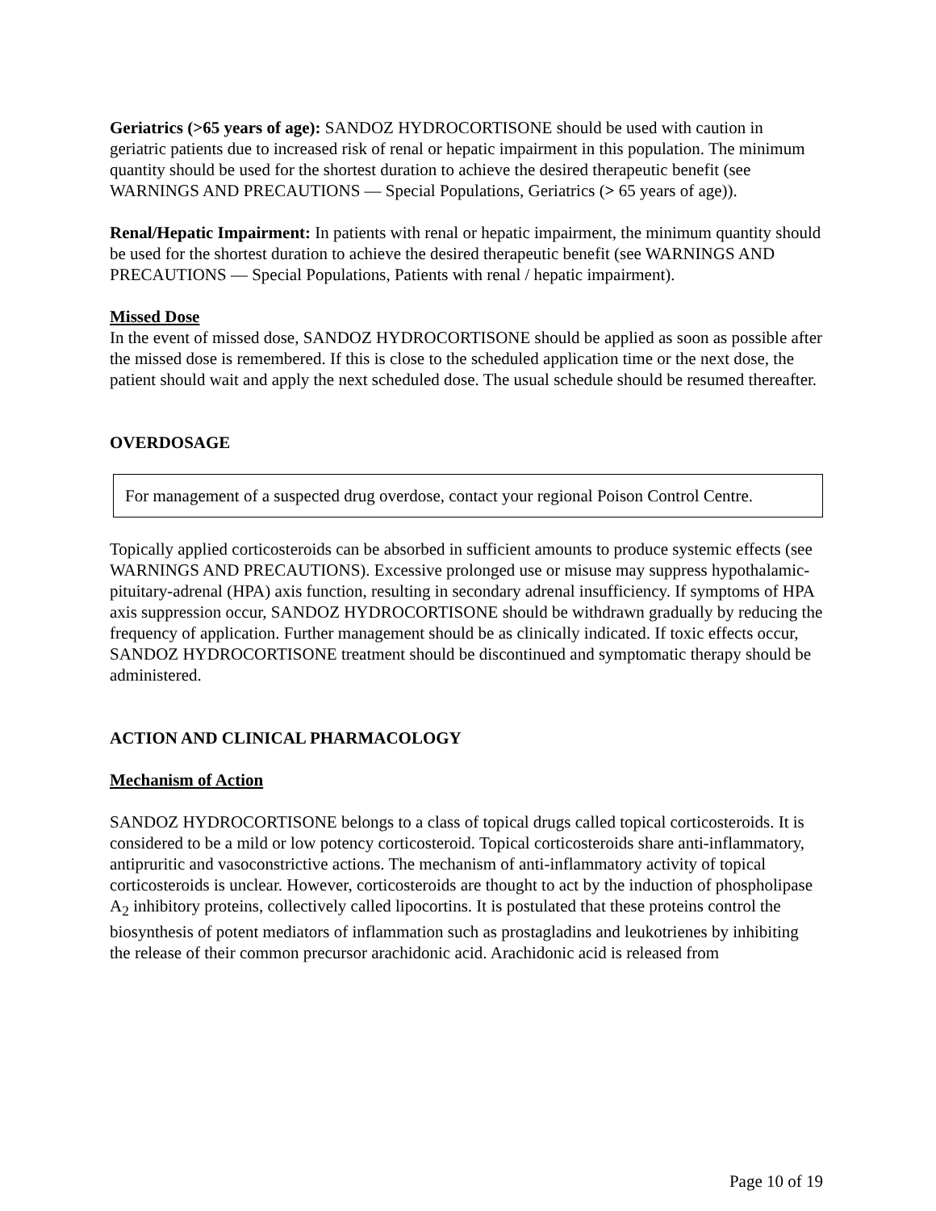Geriatrics (>65 years of age): SANDOZ HYDROCORTISONE should be used with caution in geriatric patients due to increased risk of renal or hepatic impairment in this population. The minimum quantity should be used for the shortest duration to achieve the desired therapeutic benefit (see WARNINGS AND PRECAUTIONS — Special Populations, Geriatrics (> 65 years of age)).
Renal/Hepatic Impairment: In patients with renal or hepatic impairment, the minimum quantity should be used for the shortest duration to achieve the desired therapeutic benefit (see WARNINGS AND PRECAUTIONS — Special Populations, Patients with renal / hepatic impairment).
Missed Dose
In the event of missed dose, SANDOZ HYDROCORTISONE should be applied as soon as possible after the missed dose is remembered. If this is close to the scheduled application time or the next dose, the patient should wait and apply the next scheduled dose. The usual schedule should be resumed thereafter.
OVERDOSAGE
For management of a suspected drug overdose, contact your regional Poison Control Centre.
Topically applied corticosteroids can be absorbed in sufficient amounts to produce systemic effects (see WARNINGS AND PRECAUTIONS). Excessive prolonged use or misuse may suppress hypothalamic-pituitary-adrenal (HPA) axis function, resulting in secondary adrenal insufficiency. If symptoms of HPA axis suppression occur, SANDOZ HYDROCORTISONE should be withdrawn gradually by reducing the frequency of application. Further management should be as clinically indicated. If toxic effects occur, SANDOZ HYDROCORTISONE treatment should be discontinued and symptomatic therapy should be administered.
ACTION AND CLINICAL PHARMACOLOGY
Mechanism of Action
SANDOZ HYDROCORTISONE belongs to a class of topical drugs called topical corticosteroids. It is considered to be a mild or low potency corticosteroid. Topical corticosteroids share anti-inflammatory, antipruritic and vasoconstrictive actions. The mechanism of anti-inflammatory activity of topical corticosteroids is unclear. However, corticosteroids are thought to act by the induction of phospholipase A<sub>2</sub> inhibitory proteins, collectively called lipocortins. It is postulated that these proteins control the biosynthesis of potent mediators of inflammation such as prostagladins and leukotrienes by inhibiting the release of their common precursor arachidonic acid. Arachidonic acid is released from
Page 10 of 19